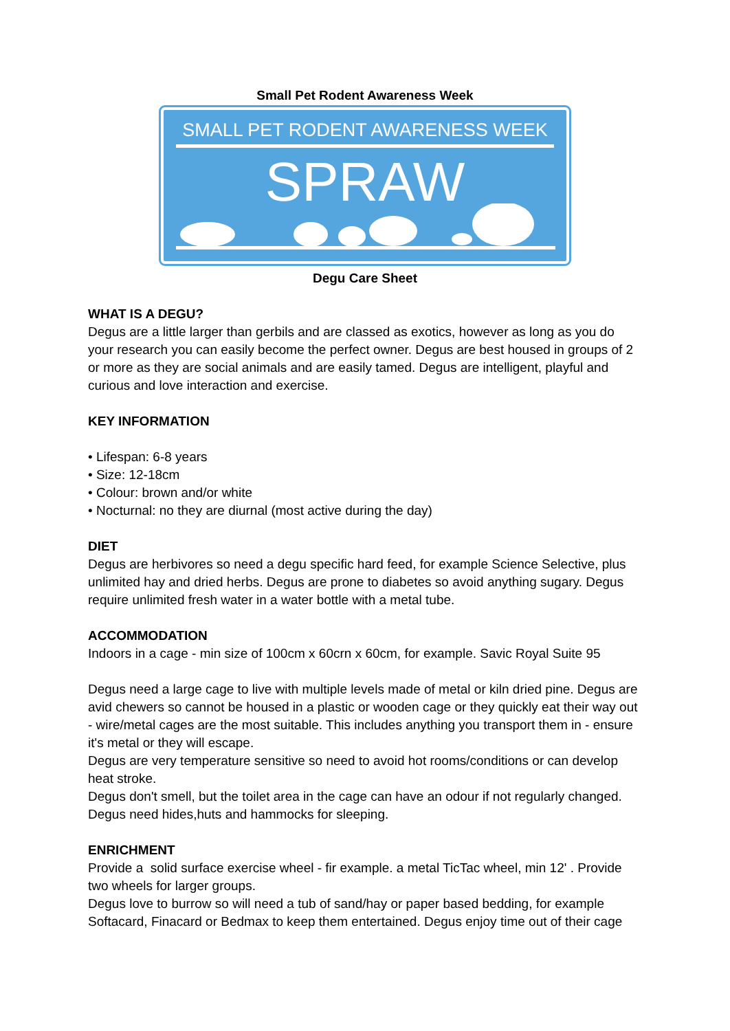Small Pet Rodent Awareness Week
SMALL PET RODENT AWARENESS WEEK
SPRAW
Degu Care Sheet
WHAT IS A DEGU?
Degus are a little larger than gerbils and are classed as exotics, however as long as you do your research you can easily become the perfect owner. Degus are best housed in groups of 2 or more as they are social animals and are easily tamed. Degus are intelligent, playful and curious and love interaction and exercise.
KEY INFORMATION
• Lifespan: 6-8 years
• Size: 12-18cm
• Colour: brown and/or white
• Nocturnal: no they are diurnal (most active during the day)
DIET
Degus are herbivores so need a degu specific hard feed, for example Science Selective, plus unlimited hay and dried herbs. Degus are prone to diabetes so avoid anything sugary. Degus require unlimited fresh water in a water bottle with a metal tube.
ACCOMMODATION
Indoors in a cage - min size of 100cm x 60crn x 60cm, for example. Savic Royal Suite 95
Degus need a large cage to live with multiple levels made of metal or kiln dried pine. Degus are avid chewers so cannot be housed in a plastic or wooden cage or they quickly eat their way out - wire/metal cages are the most suitable. This includes anything you transport them in - ensure it's metal or they will escape.
Degus are very temperature sensitive so need to avoid hot rooms/conditions or can develop heat stroke.
Degus don't smell, but the toilet area in the cage can have an odour if not regularly changed. Degus need hides,huts and hammocks for sleeping.
ENRICHMENT
Provide a solid surface exercise wheel - fir example. a metal TicTac wheel, min 12' . Provide two wheels for larger groups.
Degus love to burrow so will need a tub of sand/hay or paper based bedding, for example Softacard, Finacard or Bedmax to keep them entertained. Degus enjoy time out of their cage